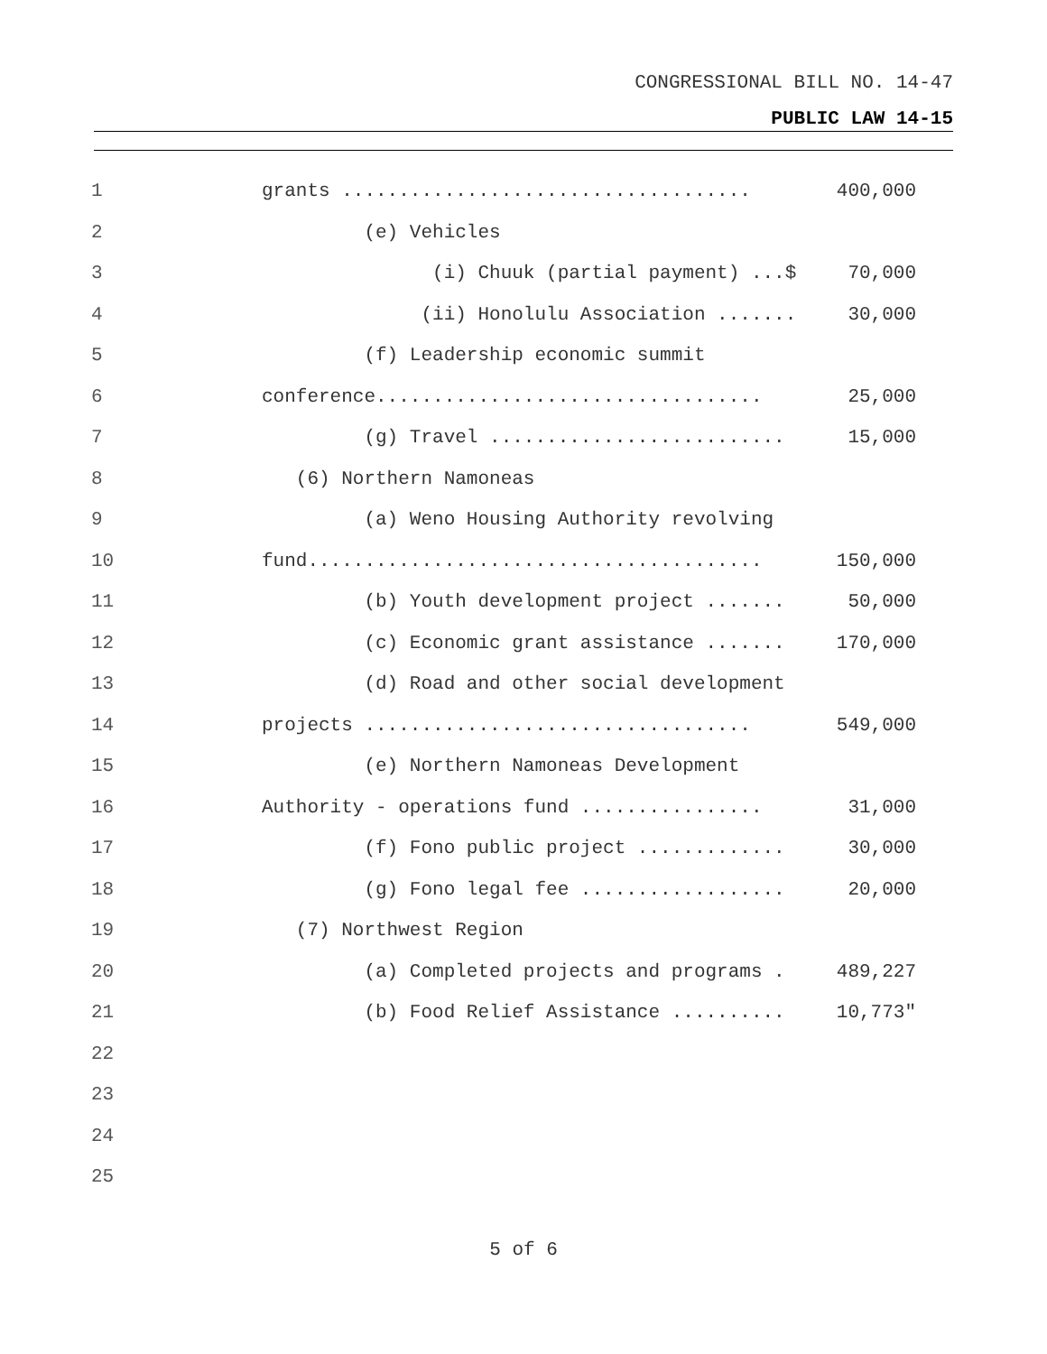CONGRESSIONAL BILL NO. 14-47
PUBLIC LAW 14-15
1
grants ....................................
400,000
2
(e) Vehicles
3
(i) Chuuk (partial payment) ...$
70,000
4
(ii) Honolulu Association .......
30,000
5
(f) Leadership economic summit
6
conference..................................
25,000
7
(g) Travel ..........................
15,000
8
(6) Northern Namoneas
9
(a) Weno Housing Authority revolving
10
fund........................................
150,000
11
(b) Youth development project .......
50,000
12
(c) Economic grant assistance .......
170,000
13
(d) Road and other social development
14
projects ..................................
549,000
15
(e) Northern Namoneas Development
16
Authority - operations fund ................
31,000
17
(f) Fono public project .............
30,000
18
(g) Fono legal fee ..................
20,000
19
(7) Northwest Region
20
(a) Completed projects and programs .
489,227
21
(b) Food Relief Assistance ..........
10,773"
22
23
24
25
5 of 6